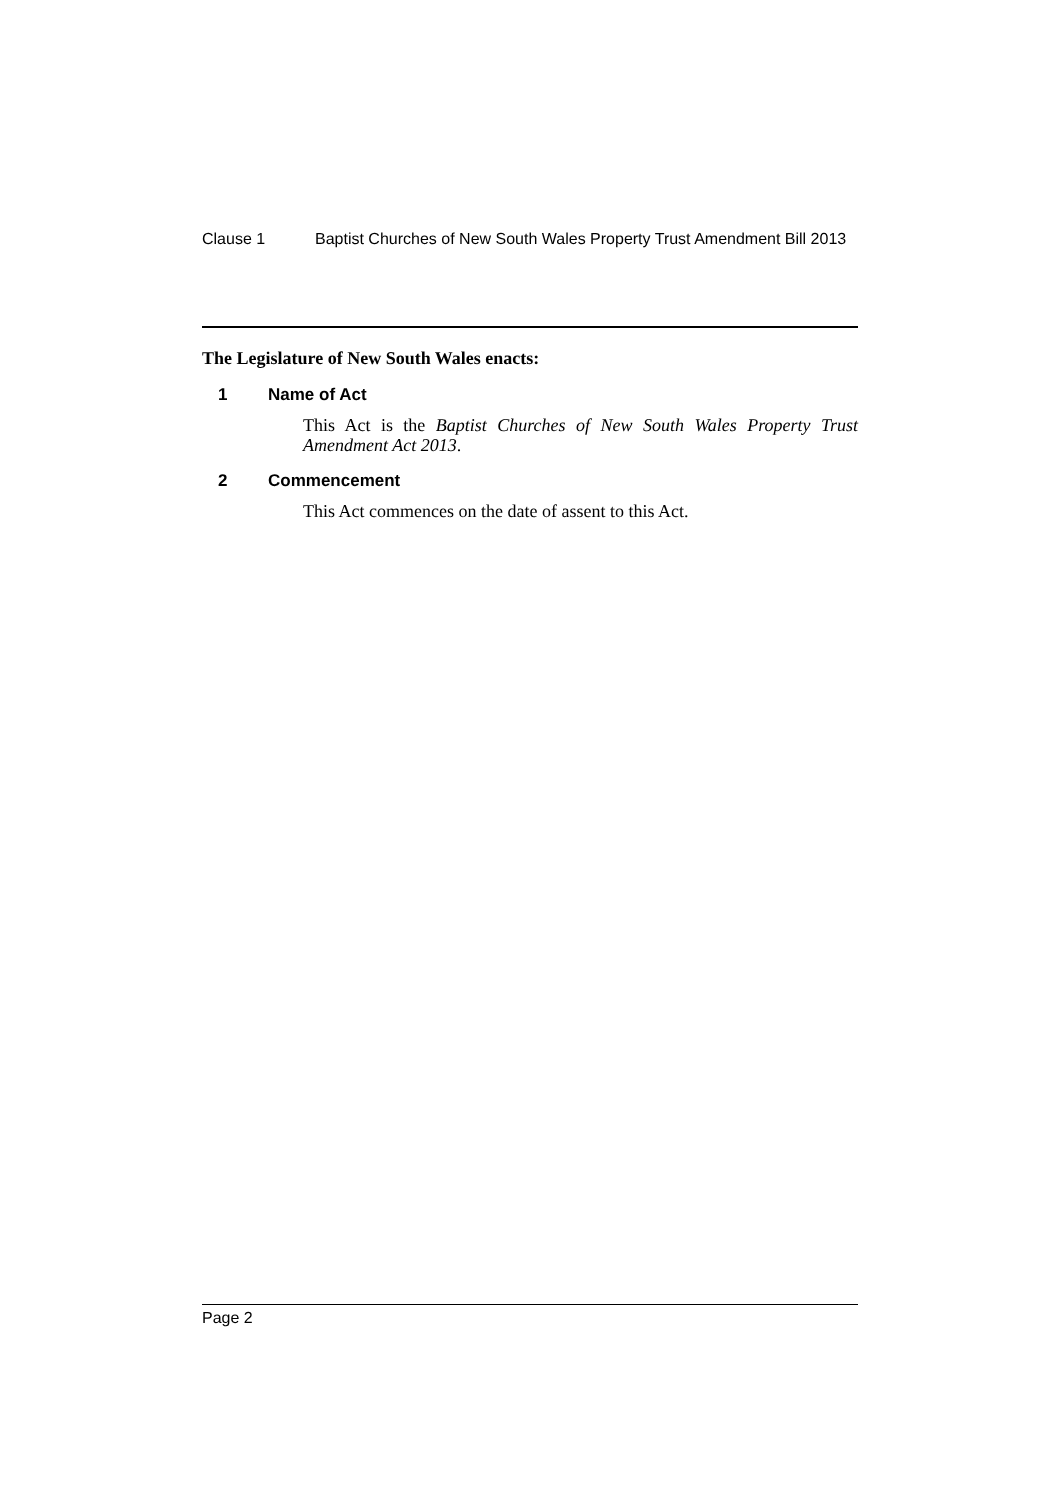Clause 1 Baptist Churches of New South Wales Property Trust Amendment Bill 2013
The Legislature of New South Wales enacts:
1 Name of Act
This Act is the Baptist Churches of New South Wales Property Trust Amendment Act 2013.
2 Commencement
This Act commences on the date of assent to this Act.
Page 2